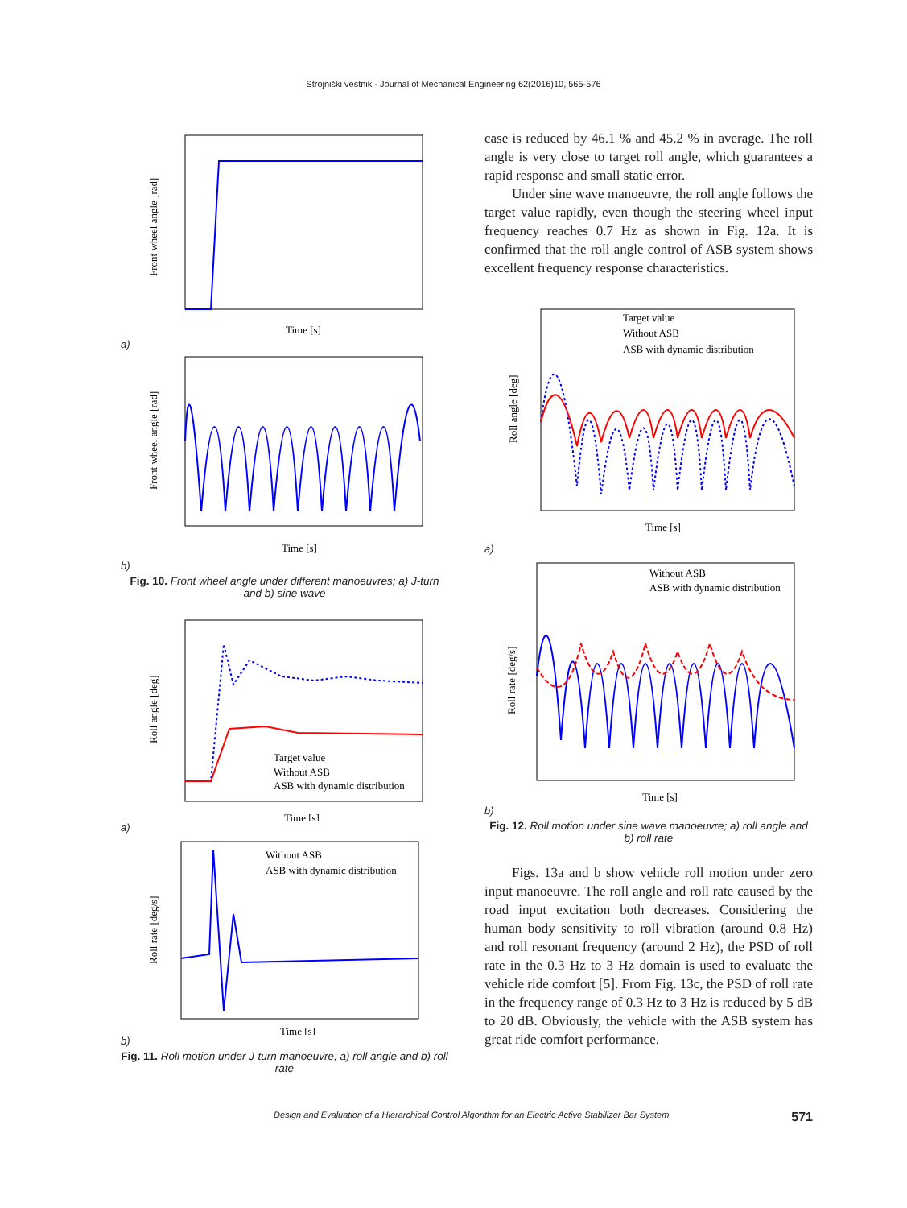Strojniški vestnik - Journal of Mechanical Engineering 62(2016)10, 565-576
Front wheel angle [rad]
Time [s]
a)
Front wheel angle [rad]
Time [s]
b)
Fig. 10. Front wheel angle under different manoeuvres; a) J-turn and b) sine wave
Roll angle [deg]
Time [s]
Target value
Without ASB
ASB with dynamic distribution
a)
Roll rate [deg/s]
Time [s]
Without ASB
ASB with dynamic distribution
b)
Fig. 11. Roll motion under J-turn manoeuvre; a) roll angle and b) roll rate
case is reduced by 46.1 % and 45.2 % in average. The roll angle is very close to target roll angle, which guarantees a rapid response and small static error.
Under sine wave manoeuvre, the roll angle follows the target value rapidly, even though the steering wheel input frequency reaches 0.7 Hz as shown in Fig. 12a. It is confirmed that the roll angle control of ASB system shows excellent frequency response characteristics.
Roll angle [deg]
Time [s]
Target value
Without ASB
ASB with dynamic distribution
a)
Roll rate [deg/s]
Time [s]
Without ASB
ASB with dynamic distribution
b)
Fig. 12. Roll motion under sine wave manoeuvre; a) roll angle and b) roll rate
Figs. 13a and b show vehicle roll motion under zero input manoeuvre. The roll angle and roll rate caused by the road input excitation both decreases. Considering the human body sensitivity to roll vibration (around 0.8 Hz) and roll resonant frequency (around 2 Hz), the PSD of roll rate in the 0.3 Hz to 3 Hz domain is used to evaluate the vehicle ride comfort [5]. From Fig. 13c, the PSD of roll rate in the frequency range of 0.3 Hz to 3 Hz is reduced by 5 dB to 20 dB. Obviously, the vehicle with the ASB system has great ride comfort performance.
Design and Evaluation of a Hierarchical Control Algorithm for an Electric Active Stabilizer Bar System 571